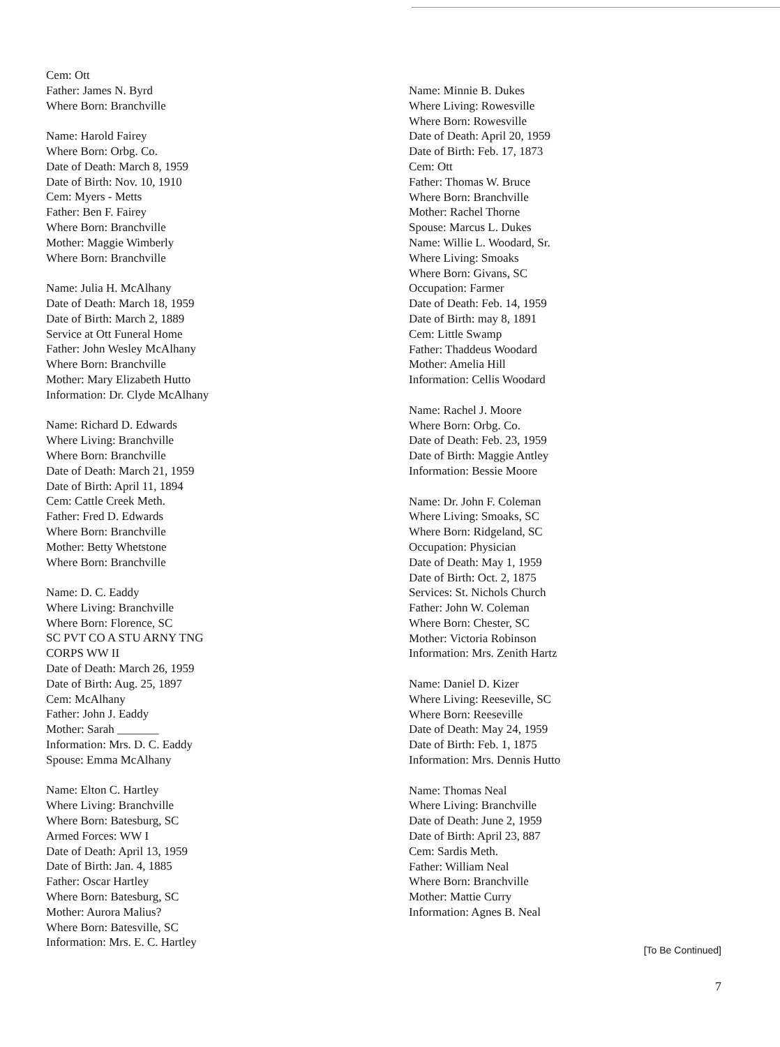Cem: Ott
Father: James N. Byrd
Where Born: Branchville
Name: Harold Fairey
Where Born: Orbg. Co.
Date of Death: March 8, 1959
Date of Birth: Nov. 10, 1910
Cem: Myers - Metts
Father: Ben F. Fairey
Where Born: Branchville
Mother: Maggie Wimberly
Where Born: Branchville
Name: Julia H. McAlhany
Date of Death: March 18, 1959
Date of Birth: March 2, 1889
Service at Ott Funeral Home
Father: John Wesley McAlhany
Where Born: Branchville
Mother: Mary Elizabeth Hutto
Information: Dr. Clyde McAlhany
Name: Richard D. Edwards
Where Living: Branchville
Where Born: Branchville
Date of Death: March 21, 1959
Date of Birth: April 11, 1894
Cem: Cattle Creek Meth.
Father: Fred D. Edwards
Where Born: Branchville
Mother: Betty Whetstone
Where Born: Branchville
Name: D. C. Eaddy
Where Living: Branchville
Where Born: Florence, SC
SC PVT CO A STU ARNY TNG
CORPS WW II
Date of Death: March 26, 1959
Date of Birth: Aug. 25, 1897
Cem: McAlhany
Father: John J. Eaddy
Mother: Sarah _______
Information: Mrs. D. C. Eaddy
Spouse: Emma McAlhany
Name: Elton C. Hartley
Where Living: Branchville
Where Born: Batesburg, SC
Armed Forces: WW I
Date of Death: April 13, 1959
Date of Birth: Jan. 4, 1885
Father: Oscar Hartley
Where Born: Batesburg, SC
Mother: Aurora Malius?
Where Born: Batesville, SC
Information: Mrs. E. C. Hartley
Name: Minnie B. Dukes
Where Living: Rowesville
Where Born: Rowesville
Date of Death: April 20, 1959
Date of Birth: Feb. 17, 1873
Cem: Ott
Father: Thomas W. Bruce
Where Born: Branchville
Mother: Rachel Thorne
Spouse: Marcus L. Dukes
Name: Willie L. Woodard, Sr.
Where Living: Smoaks
Where Born: Givans, SC
Occupation: Farmer
Date of Death: Feb. 14, 1959
Date of Birth: may 8, 1891
Cem: Little Swamp
Father: Thaddeus Woodard
Mother: Amelia Hill
Information: Cellis Woodard
Name: Rachel J. Moore
Where Born: Orbg. Co.
Date of Death: Feb. 23, 1959
Date of Birth: Maggie Antley
Information: Bessie Moore
Name: Dr. John F. Coleman
Where Living: Smoaks, SC
Where Born: Ridgeland, SC
Occupation: Physician
Date of Death: May 1, 1959
Date of Birth: Oct. 2, 1875
Services: St. Nichols Church
Father: John W. Coleman
Where Born: Chester, SC
Mother: Victoria Robinson
Information: Mrs. Zenith Hartz
Name: Daniel D. Kizer
Where Living: Reeseville, SC
Where Born: Reeseville
Date of Death: May 24, 1959
Date of Birth: Feb. 1, 1875
Information: Mrs. Dennis Hutto
Name: Thomas Neal
Where Living: Branchville
Date of Death: June 2, 1959
Date of Birth: April 23, 887
Cem: Sardis Meth.
Father: William Neal
Where Born: Branchville
Mother: Mattie Curry
Information: Agnes B. Neal
[To Be Continued]
7